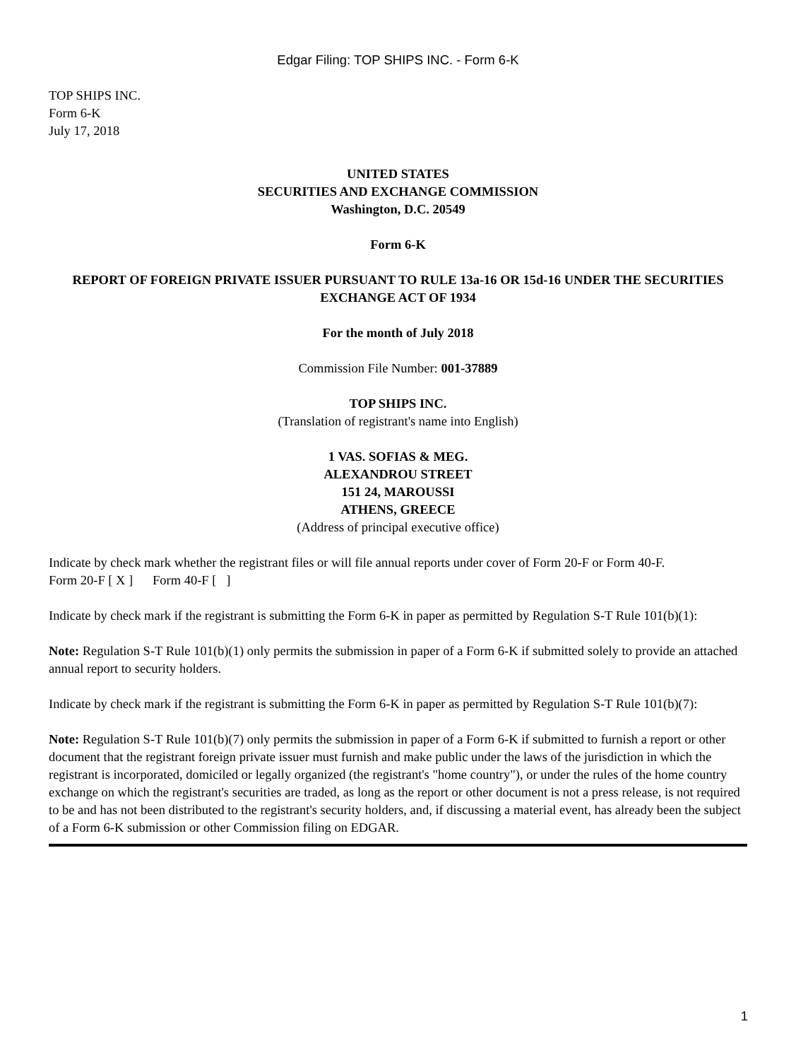Edgar Filing: TOP SHIPS INC. - Form 6-K
TOP SHIPS INC.
Form 6-K
July 17, 2018
UNITED STATES
SECURITIES AND EXCHANGE COMMISSION
Washington, D.C. 20549
Form 6-K
REPORT OF FOREIGN PRIVATE ISSUER PURSUANT TO RULE 13a-16 OR 15d-16 UNDER THE SECURITIES EXCHANGE ACT OF 1934
For the month of July 2018
Commission File Number: 001-37889
TOP SHIPS INC.
(Translation of registrant's name into English)
1 VAS. SOFIAS & MEG.
ALEXANDROU STREET
151 24, MAROUSSI
ATHENS, GREECE
(Address of principal executive office)
Indicate by check mark whether the registrant files or will file annual reports under cover of Form 20-F or Form 40-F.
Form 20-F [ X ] Form 40-F [ ]
Indicate by check mark if the registrant is submitting the Form 6-K in paper as permitted by Regulation S-T Rule 101(b)(1):
Note: Regulation S-T Rule 101(b)(1) only permits the submission in paper of a Form 6-K if submitted solely to provide an attached annual report to security holders.
Indicate by check mark if the registrant is submitting the Form 6-K in paper as permitted by Regulation S-T Rule 101(b)(7):
Note: Regulation S-T Rule 101(b)(7) only permits the submission in paper of a Form 6-K if submitted to furnish a report or other document that the registrant foreign private issuer must furnish and make public under the laws of the jurisdiction in which the registrant is incorporated, domiciled or legally organized (the registrant's "home country"), or under the rules of the home country exchange on which the registrant's securities are traded, as long as the report or other document is not a press release, is not required to be and has not been distributed to the registrant's security holders, and, if discussing a material event, has already been the subject of a Form 6-K submission or other Commission filing on EDGAR.
1